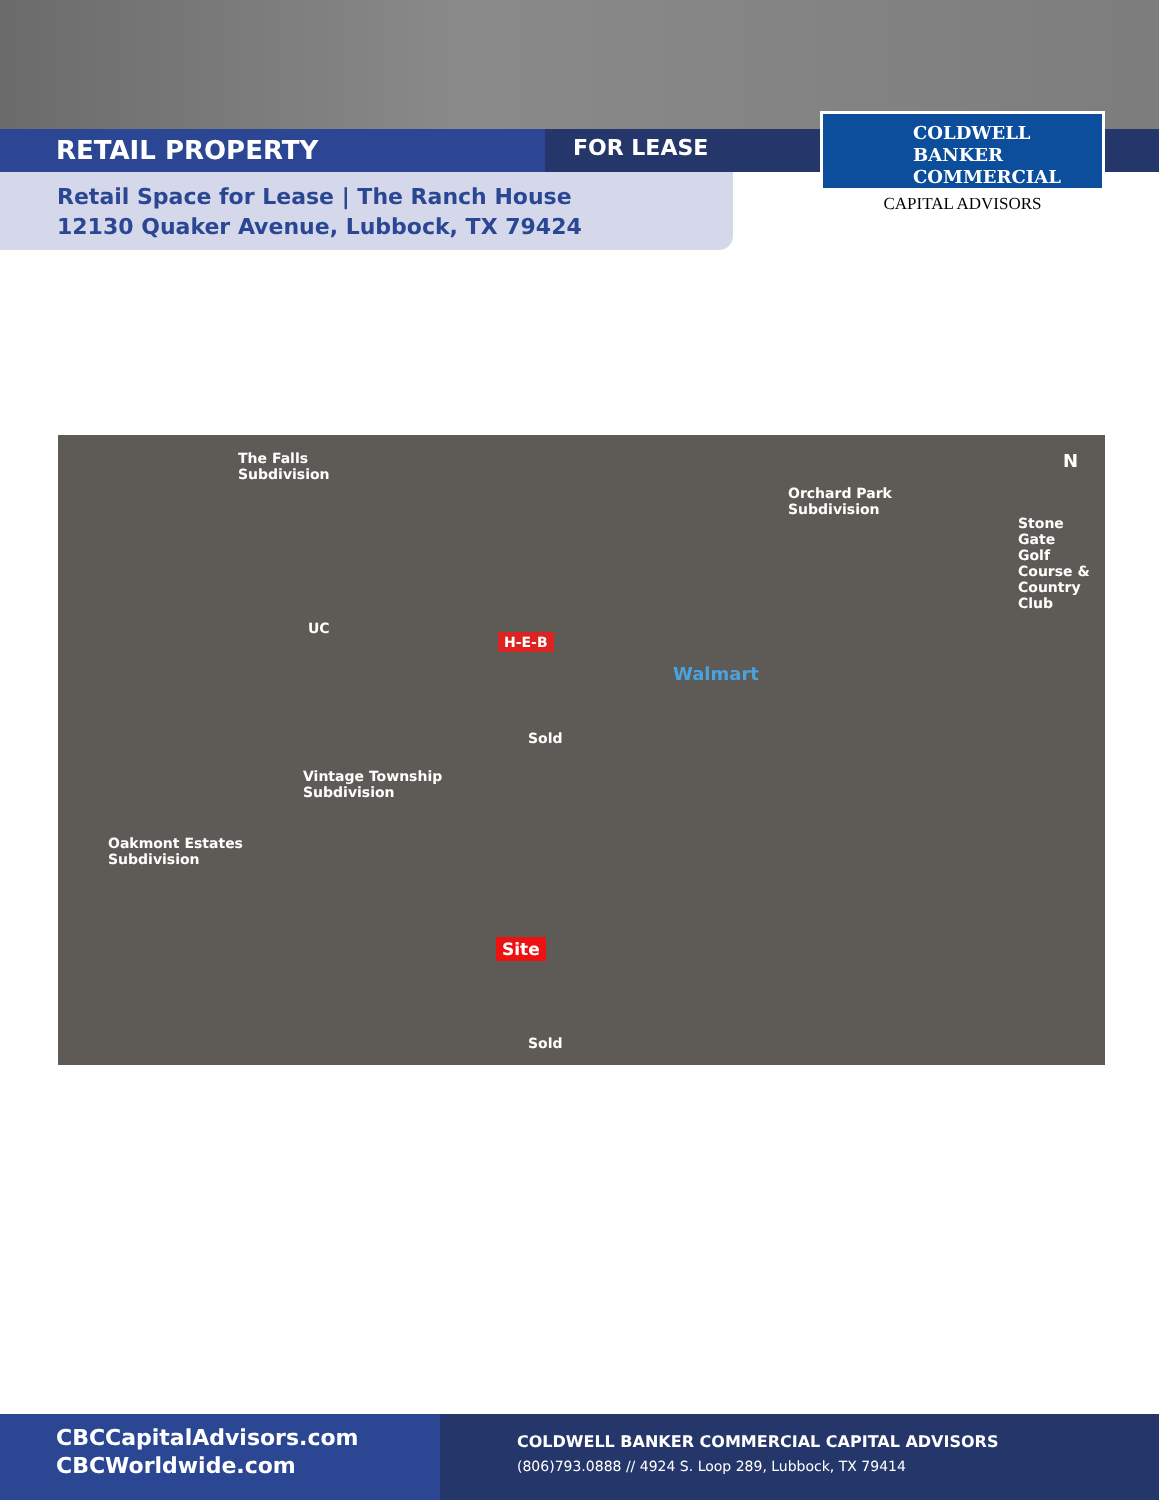RETAIL PROPERTY
FOR LEASE
COLDWELL
BANKER
COMMERCIAL
CAPITAL ADVISORS
Retail Space for Lease | The Ranch House
12130 Quaker Avenue, Lubbock, TX 79424
The Falls
Subdivision
Orchard Park
Subdivision
Stone Gate
Golf Course &
Country Club
N
H-E-B
Walmart
Vintage Township
Subdivision
Oakmont Estates
Subdivision
Site
Sold
Sold
UC
CBCCapitalAdvisors.com
CBCWorldwide.com
COLDWELL BANKER COMMERCIAL CAPITAL ADVISORS
(806)793.0888 // 4924 S. Loop 289, Lubbock, TX 79414